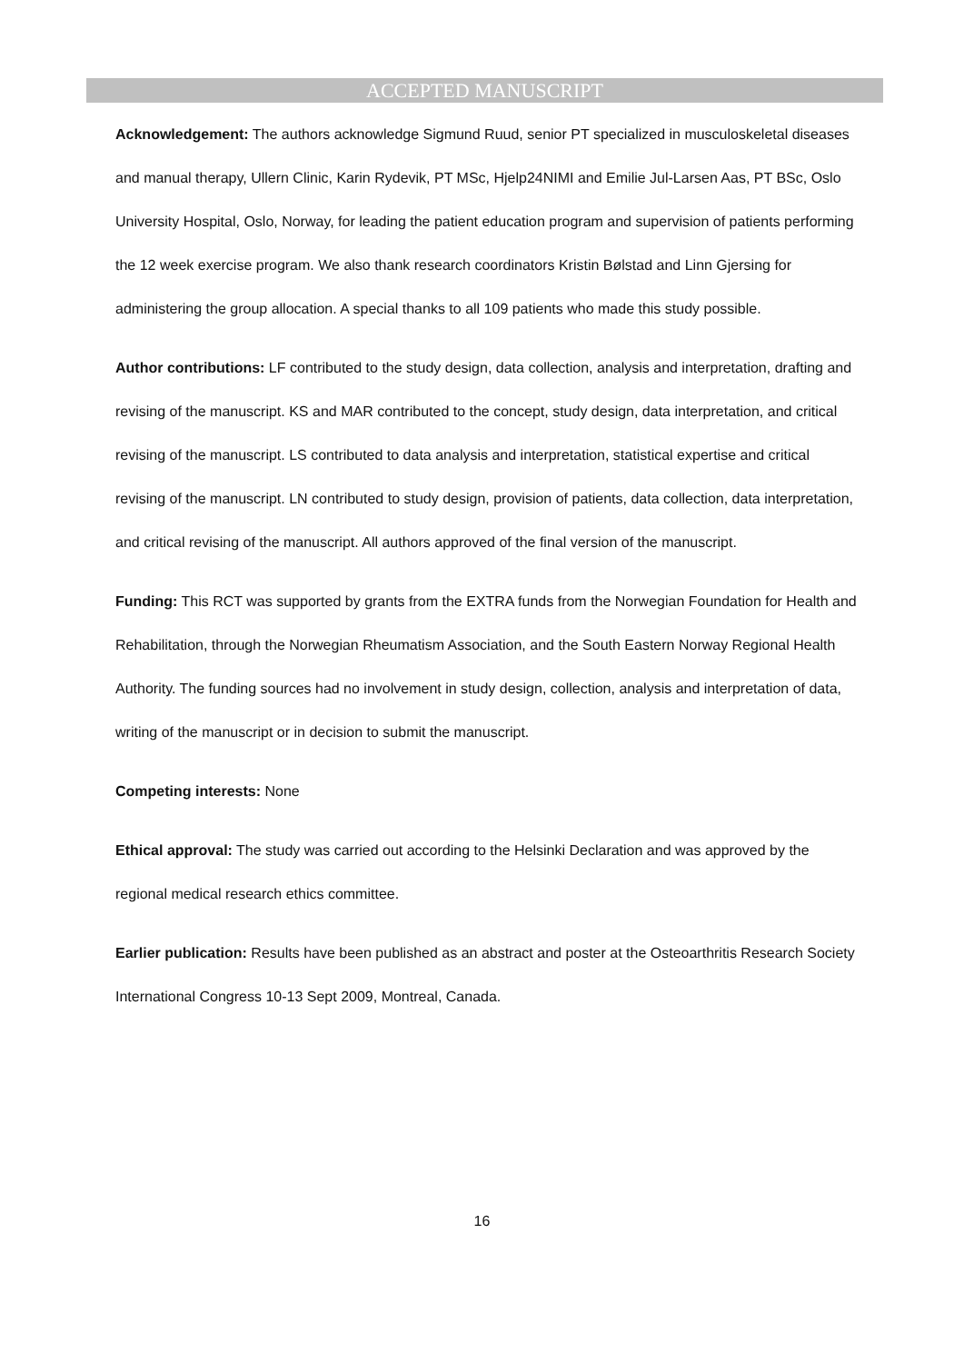ACCEPTED MANUSCRIPT
Acknowledgement: The authors acknowledge Sigmund Ruud, senior PT specialized in musculoskeletal diseases and manual therapy, Ullern Clinic, Karin Rydevik, PT MSc, Hjelp24NIMI and Emilie Jul-Larsen Aas, PT BSc, Oslo University Hospital, Oslo, Norway, for leading the patient education program and supervision of patients performing the 12 week exercise program. We also thank research coordinators Kristin Bølstad and Linn Gjersing for administering the group allocation. A special thanks to all 109 patients who made this study possible.
Author contributions: LF contributed to the study design, data collection, analysis and interpretation, drafting and revising of the manuscript. KS and MAR contributed to the concept, study design, data interpretation, and critical revising of the manuscript. LS contributed to data analysis and interpretation, statistical expertise and critical revising of the manuscript. LN contributed to study design, provision of patients, data collection, data interpretation, and critical revising of the manuscript. All authors approved of the final version of the manuscript.
Funding: This RCT was supported by grants from the EXTRA funds from the Norwegian Foundation for Health and Rehabilitation, through the Norwegian Rheumatism Association, and the South Eastern Norway Regional Health Authority. The funding sources had no involvement in study design, collection, analysis and interpretation of data, writing of the manuscript or in decision to submit the manuscript.
Competing interests: None
Ethical approval: The study was carried out according to the Helsinki Declaration and was approved by the regional medical research ethics committee.
Earlier publication: Results have been published as an abstract and poster at the Osteoarthritis Research Society International Congress 10-13 Sept 2009, Montreal, Canada.
16